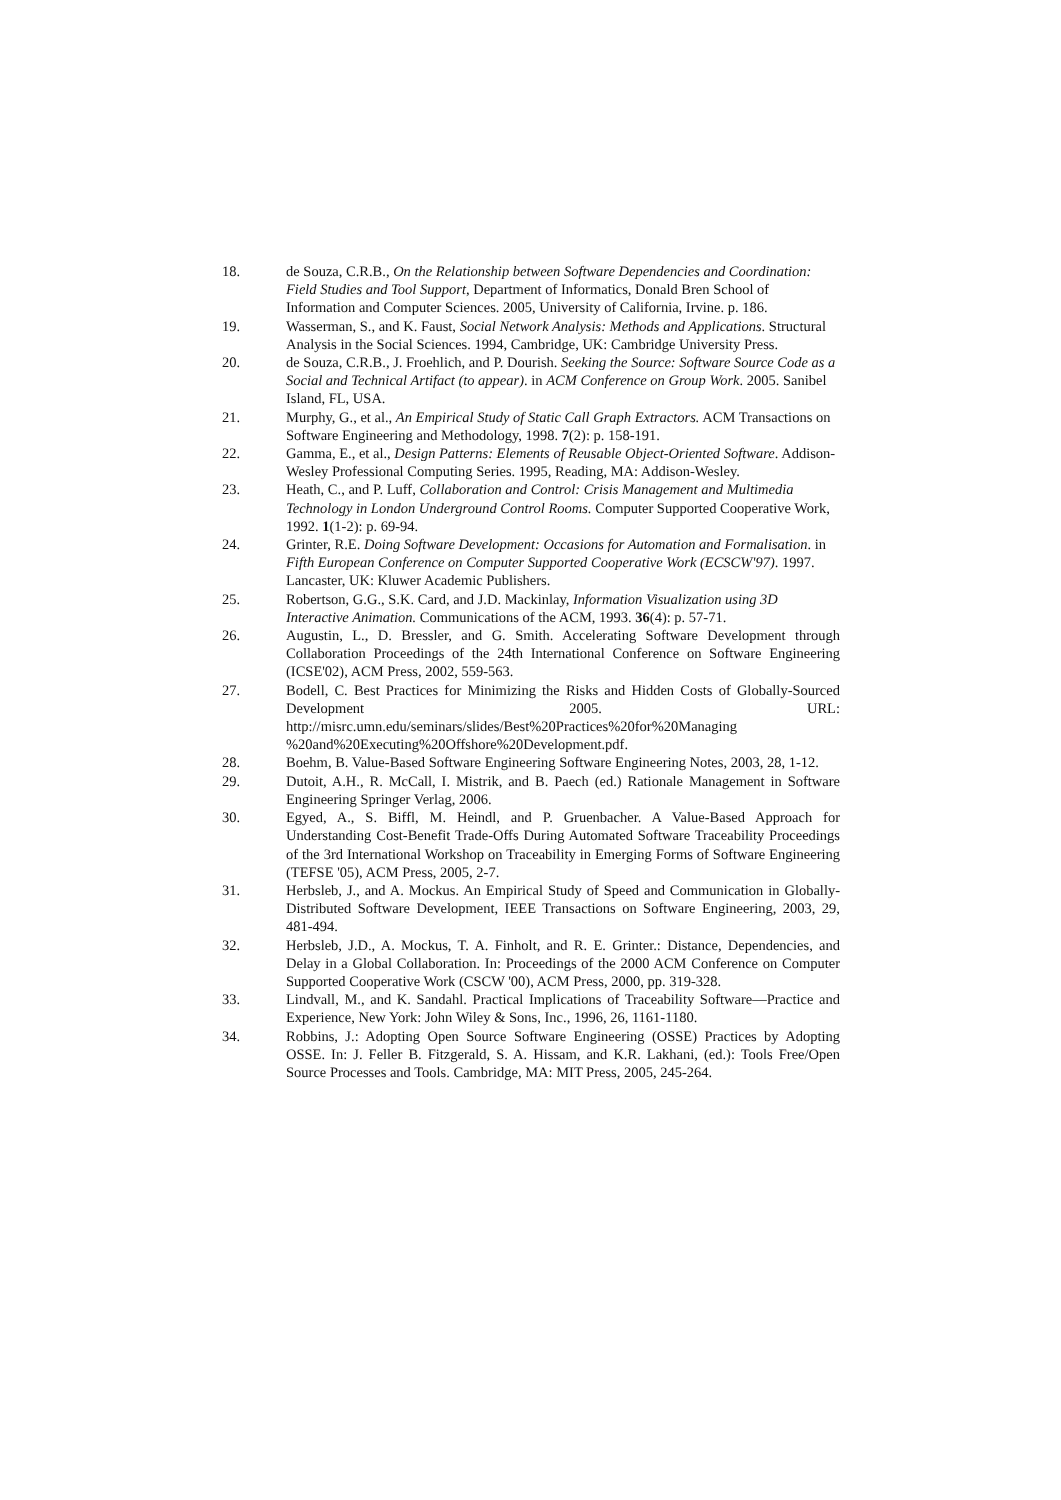18. de Souza, C.R.B., On the Relationship between Software Dependencies and Coordination: Field Studies and Tool Support, Department of Informatics, Donald Bren School of Information and Computer Sciences. 2005, University of California, Irvine. p. 186.
19. Wasserman, S., and K. Faust, Social Network Analysis: Methods and Applications. Structural Analysis in the Social Sciences. 1994, Cambridge, UK: Cambridge University Press.
20. de Souza, C.R.B., J. Froehlich, and P. Dourish. Seeking the Source: Software Source Code as a Social and Technical Artifact (to appear). in ACM Conference on Group Work. 2005. Sanibel Island, FL, USA.
21. Murphy, G., et al., An Empirical Study of Static Call Graph Extractors. ACM Transactions on Software Engineering and Methodology, 1998. 7(2): p. 158-191.
22. Gamma, E., et al., Design Patterns: Elements of Reusable Object-Oriented Software. Addison-Wesley Professional Computing Series. 1995, Reading, MA: Addison-Wesley.
23. Heath, C., and P. Luff, Collaboration and Control: Crisis Management and Multimedia Technology in London Underground Control Rooms. Computer Supported Cooperative Work, 1992. 1(1-2): p. 69-94.
24. Grinter, R.E. Doing Software Development: Occasions for Automation and Formalisation. in Fifth European Conference on Computer Supported Cooperative Work (ECSCW'97). 1997. Lancaster, UK: Kluwer Academic Publishers.
25. Robertson, G.G., S.K. Card, and J.D. Mackinlay, Information Visualization using 3D Interactive Animation. Communications of the ACM, 1993. 36(4): p. 57-71.
26. Augustin, L., D. Bressler, and G. Smith. Accelerating Software Development through Collaboration Proceedings of the 24th International Conference on Software Engineering (ICSE'02), ACM Press, 2002, 559-563.
27. Bodell, C. Best Practices for Minimizing the Risks and Hidden Costs of Globally-Sourced Development 2005. URL: http://misrc.umn.edu/seminars/slides/Best%20Practices%20for%20Managing %20and%20Executing%20Offshore%20Development.pdf.
28. Boehm, B. Value-Based Software Engineering Software Engineering Notes, 2003, 28, 1-12.
29. Dutoit, A.H., R. McCall, I. Mistrik, and B. Paech (ed.) Rationale Management in Software Engineering Springer Verlag, 2006.
30. Egyed, A., S. Biffl, M. Heindl, and P. Gruenbacher. A Value-Based Approach for Understanding Cost-Benefit Trade-Offs During Automated Software Traceability Proceedings of the 3rd International Workshop on Traceability in Emerging Forms of Software Engineering (TEFSE '05), ACM Press, 2005, 2-7.
31. Herbsleb, J., and A. Mockus. An Empirical Study of Speed and Communication in Globally-Distributed Software Development, IEEE Transactions on Software Engineering, 2003, 29, 481-494.
32. Herbsleb, J.D., A. Mockus, T. A. Finholt, and R. E. Grinter.: Distance, Dependencies, and Delay in a Global Collaboration. In: Proceedings of the 2000 ACM Conference on Computer Supported Cooperative Work (CSCW '00), ACM Press, 2000, pp. 319-328.
33. Lindvall, M., and K. Sandahl. Practical Implications of Traceability Software—Practice and Experience, New York: John Wiley & Sons, Inc., 1996, 26, 1161-1180.
34. Robbins, J.: Adopting Open Source Software Engineering (OSSE) Practices by Adopting OSSE. In: J. Feller B. Fitzgerald, S. A. Hissam, and K.R. Lakhani, (ed.): Tools Free/Open Source Processes and Tools. Cambridge, MA: MIT Press, 2005, 245-264.